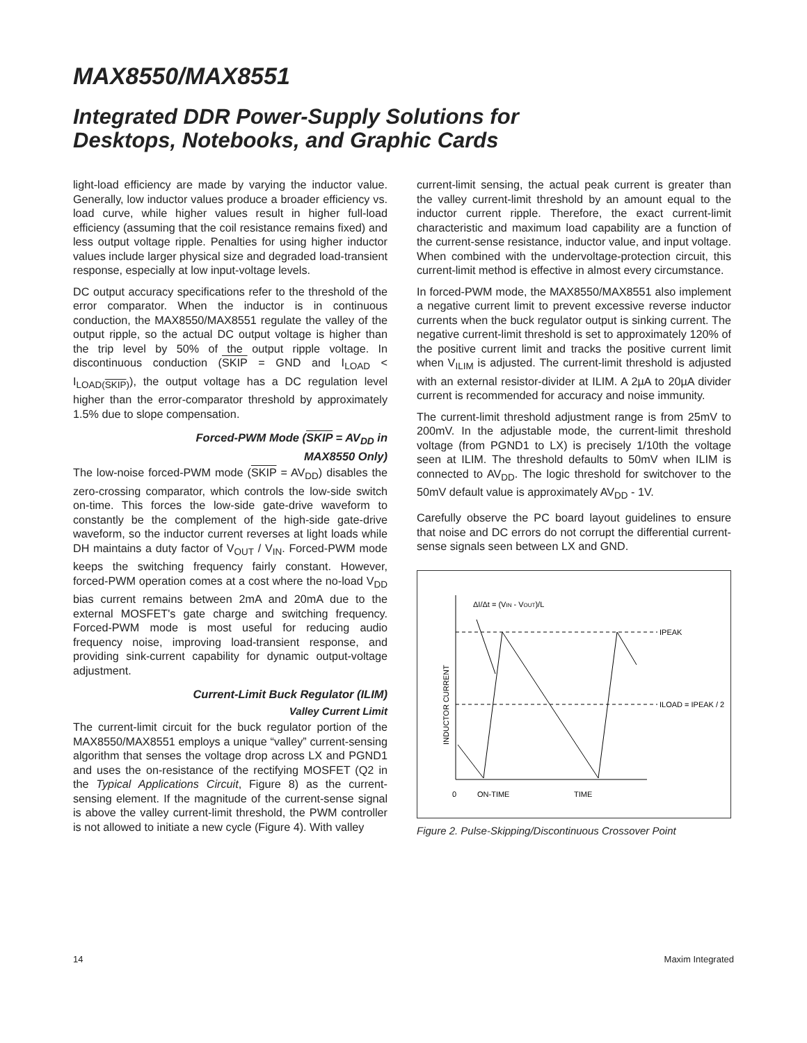MAX8550/MAX8551
Integrated DDR Power-Supply Solutions for
Desktops, Notebooks, and Graphic Cards
light-load efficiency are made by varying the inductor value. Generally, low inductor values produce a broader efficiency vs. load curve, while higher values result in higher full-load efficiency (assuming that the coil resistance remains fixed) and less output voltage ripple. Penalties for using higher inductor values include larger physical size and degraded load-transient response, especially at low input-voltage levels.
DC output accuracy specifications refer to the threshold of the error comparator. When the inductor is in continuous conduction, the MAX8550/MAX8551 regulate the valley of the output ripple, so the actual DC output voltage is higher than the trip level by 50% of the output ripple voltage. In discontinuous conduction (SKIP = GND and I<sub>LOAD</sub> < I<sub>LOAD(SKIP)</sub>), the output voltage has a DC regulation level higher than the error-comparator threshold by approximately 1.5% due to slope compensation.
Forced-PWM Mode (SKIP = AV<sub>DD</sub> in
MAX8550 Only)
The low-noise forced-PWM mode (SKIP = AV<sub>DD</sub>) disables the zero-crossing comparator, which controls the low-side switch on-time. This forces the low-side gate-drive waveform to constantly be the complement of the high-side gate-drive waveform, so the inductor current reverses at light loads while DH maintains a duty factor of V<sub>OUT</sub> / V<sub>IN</sub>. Forced-PWM mode keeps the switching frequency fairly constant. However, forced-PWM operation comes at a cost where the no-load V<sub>DD</sub> bias current remains between 2mA and 20mA due to the external MOSFET's gate charge and switching frequency. Forced-PWM mode is most useful for reducing audio frequency noise, improving load-transient response, and providing sink-current capability for dynamic output-voltage adjustment.
Current-Limit Buck Regulator (ILIM)
Valley Current Limit
The current-limit circuit for the buck regulator portion of the MAX8550/MAX8551 employs a unique “valley” current-sensing algorithm that senses the voltage drop across LX and PGND1 and uses the on-resistance of the rectifying MOSFET (Q2 in the Typical Applications Circuit, Figure 8) as the current-sensing element. If the magnitude of the current-sense signal is above the valley current-limit threshold, the PWM controller is not allowed to initiate a new cycle (Figure 4). With valley
current-limit sensing, the actual peak current is greater than the valley current-limit threshold by an amount equal to the inductor current ripple. Therefore, the exact current-limit characteristic and maximum load capability are a function of the current-sense resistance, inductor value, and input voltage. When combined with the undervoltage-protection circuit, this current-limit method is effective in almost every circumstance.
In forced-PWM mode, the MAX8550/MAX8551 also implement a negative current limit to prevent excessive reverse inductor currents when the buck regulator output is sinking current. The negative current-limit threshold is set to approximately 120% of the positive current limit and tracks the positive current limit when V<sub>ILIM</sub> is adjusted. The current-limit threshold is adjusted with an external resistor-divider at ILIM. A 2µA to 20µA divider current is recommended for accuracy and noise immunity.
The current-limit threshold adjustment range is from 25mV to 200mV. In the adjustable mode, the current-limit threshold voltage (from PGND1 to LX) is precisely 1/10th the voltage seen at ILIM. The threshold defaults to 50mV when ILIM is connected to AV<sub>DD</sub>. The logic threshold for switchover to the 50mV default value is approximately AV<sub>DD</sub> - 1V.
Carefully observe the PC board layout guidelines to ensure that noise and DC errors do not corrupt the differential current-sense signals seen between LX and GND.
ΔI/Δt = (VIN - VOUT)/L
IPEAK
ILOAD = IPEAK / 2
0
ON-TIME
TIME
INDUCTOR CURRENT
Figure 2. Pulse-Skipping/Discontinuous Crossover Point
14 Maxim Integrated